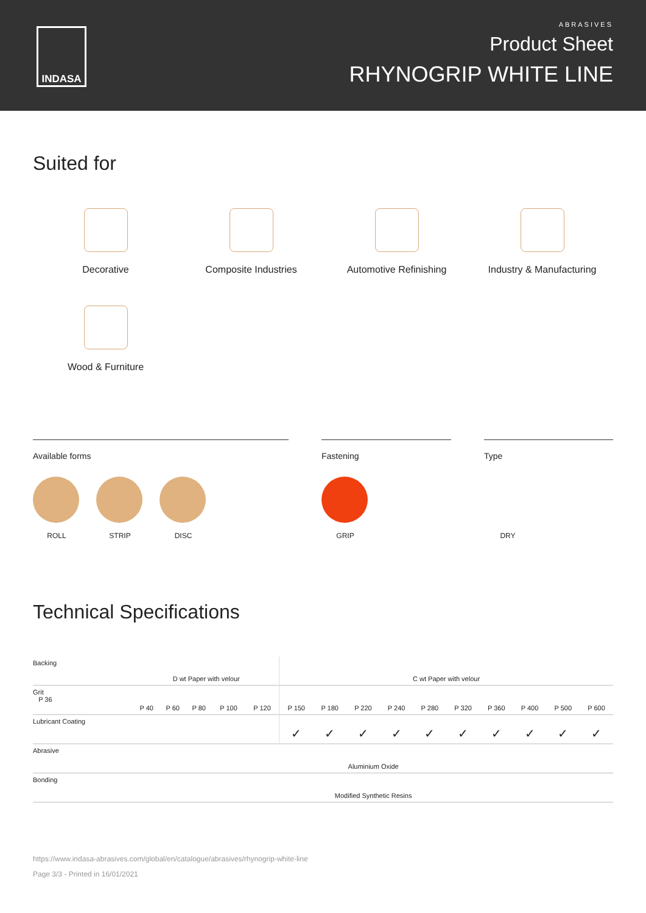INDASA
ABRASIVES
Product Sheet
RHYNOGRIP WHITE LINE
Suited for
Decorative
Composite Industries
Automotive Refinishing
Industry & Manufacturing
Wood & Furniture
Available forms
ROLL STRIP DISC
Fastening
GRIP
Type
DRY
Technical Specifications
| Backing | D wt Paper with velour | | | | | C wt Paper with velour | | | | | | | | | |
| Grit P 36 | P 40 | P 60 | P 80 | P 100 | P 120 | P 150 | P 180 | P 220 | P 240 | P 280 | P 320 | P 360 | P 400 | P 500 | P 600 |
| Lubricant Coating | | | | | | ✓ | ✓ | ✓ | ✓ | ✓ | ✓ | ✓ | ✓ | ✓ | ✓ |
| Abrasive | Aluminium Oxide | | | | | | | | | | | | | | |
| Bonding | Modified Synthetic Resins | | | | | | | | | | | | | | |
https://www.indasa-abrasives.com/global/en/catalogue/abrasives/rhynogrip-white-line
Page 3/3 - Printed in 16/01/2021